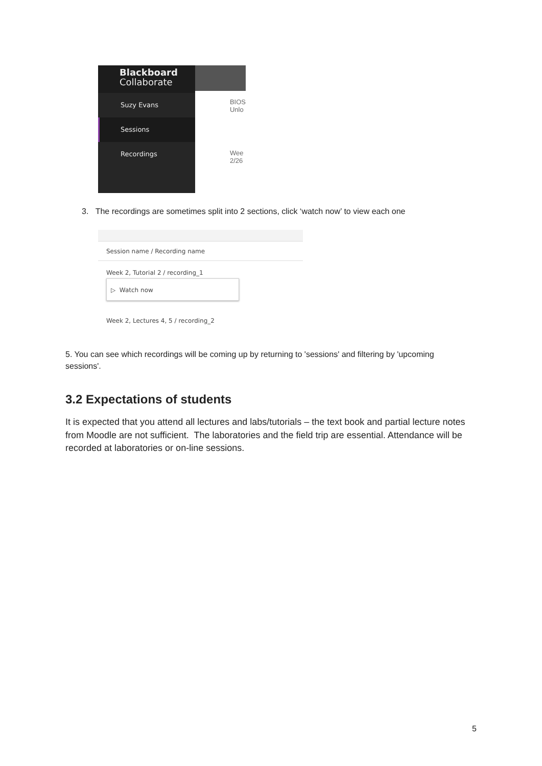Blackboard
Collaborate
Suzy Evans
Sessions
Recordings
BIOS
Unlo
Wee
2/26
3. The recordings are sometimes split into 2 sections, click ‘watch now’ to view each one
Session name / Recording name
Week 2, Tutorial 2 / recording_1
▷ Watch now
Week 2, Lectures 4, 5 / recording_2
5. You can see which recordings will be coming up by returning to 'sessions' and filtering by 'upcoming sessions'.
3.2 Expectations of students
It is expected that you attend all lectures and labs/tutorials – the text book and partial lecture notes from Moodle are not sufficient. The laboratories and the field trip are essential. Attendance will be recorded at laboratories or on-line sessions.
5